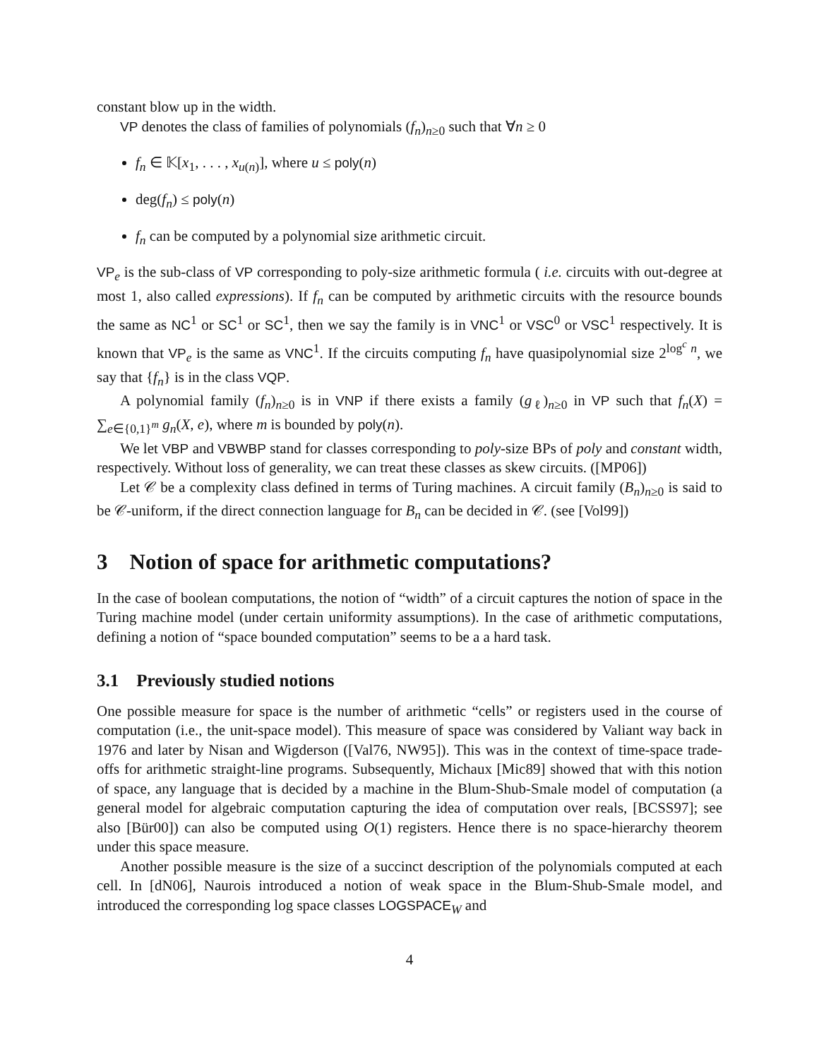constant blow up in the width.
VP denotes the class of families of polynomials (f<sub>n</sub>)<sub>n≥0</sub> such that ∀n ≥ 0
f<sub>n</sub> ∈ 𝕂[x<sub>1</sub>, . . . , x<sub>u(n)</sub>], where u ≤ poly(n)
deg(f<sub>n</sub>) ≤ poly(n)
f<sub>n</sub> can be computed by a polynomial size arithmetic circuit.
VP<sub>e</sub> is the sub-class of VP corresponding to poly-size arithmetic formula ( i.e. circuits with out-degree at most 1, also called expressions). If f<sub>n</sub> can be computed by arithmetic circuits with the resource bounds the same as NC<sup>1</sup> or SC<sup>1</sup> or SC<sup>1</sup>, then we say the family is in VNC<sup>1</sup> or VSC<sup>0</sup> or VSC<sup>1</sup> respectively. It is known that VP<sub>e</sub> is the same as VNC<sup>1</sup>. If the circuits computing f<sub>n</sub> have quasipolynomial size 2<sup>log<sup>c</sup> n</sup>, we say that {f<sub>n</sub>} is in the class VQP.
A polynomial family (f<sub>n</sub>)<sub>n≥0</sub> is in VNP if there exists a family (g<sub>ℓ</sub>)<sub>n≥0</sub> in VP such that f<sub>n</sub>(X) = ∑<sub>e∈{0,1}<sup>m</sup></sub> g<sub>n</sub>(X, e), where m is bounded by poly(n).
We let VBP and VBWBP stand for classes corresponding to poly-size BPs of poly and constant width, respectively. Without loss of generality, we can treat these classes as skew circuits. ([MP06])
Let 𝒞 be a complexity class defined in terms of Turing machines. A circuit family (B<sub>n</sub>)<sub>n≥0</sub> is said to be 𝒞-uniform, if the direct connection language for B<sub>n</sub> can be decided in 𝒞. (see [Vol99])
3 Notion of space for arithmetic computations?
In the case of boolean computations, the notion of “width” of a circuit captures the notion of space in the Turing machine model (under certain uniformity assumptions). In the case of arithmetic computations, defining a notion of “space bounded computation” seems to be a a hard task.
3.1 Previously studied notions
One possible measure for space is the number of arithmetic “cells” or registers used in the course of computation (i.e., the unit-space model). This measure of space was considered by Valiant way back in 1976 and later by Nisan and Wigderson ([Val76, NW95]). This was in the context of time-space trade-offs for arithmetic straight-line programs. Subsequently, Michaux [Mic89] showed that with this notion of space, any language that is decided by a machine in the Blum-Shub-Smale model of computation (a general model for algebraic computation capturing the idea of computation over reals, [BCSS97]; see also [Bür00]) can also be computed using O(1) registers. Hence there is no space-hierarchy theorem under this space measure.
Another possible measure is the size of a succinct description of the polynomials computed at each cell. In [dN06], Naurois introduced a notion of weak space in the Blum-Shub-Smale model, and introduced the corresponding log space classes LOGSPACE<sub>W</sub> and
4